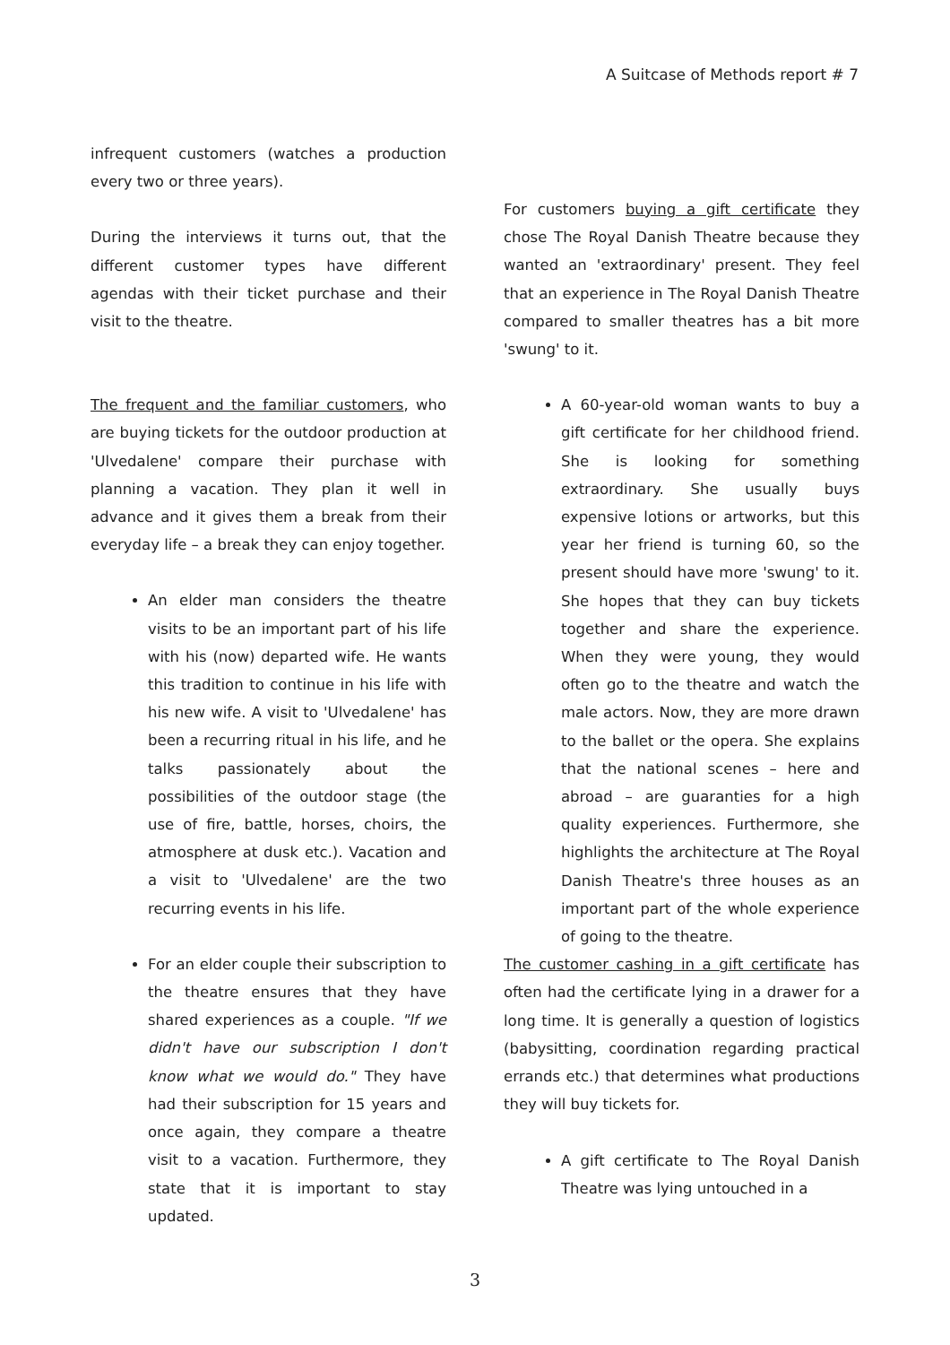A Suitcase of Methods report # 7
infrequent customers (watches a production every two or three years).
During the interviews it turns out, that the different customer types have different agendas with their ticket purchase and their visit to the theatre.
The frequent and the familiar customers, who are buying tickets for the outdoor production at 'Ulvedalene' compare their purchase with planning a vacation. They plan it well in advance and it gives them a break from their everyday life – a break they can enjoy together.
An elder man considers the theatre visits to be an important part of his life with his (now) departed wife. He wants this tradition to continue in his life with his new wife. A visit to 'Ulvedalene' has been a recurring ritual in his life, and he talks passionately about the possibilities of the outdoor stage (the use of fire, battle, horses, choirs, the atmosphere at dusk etc.). Vacation and a visit to 'Ulvedalene' are the two recurring events in his life.
For an elder couple their subscription to the theatre ensures that they have shared experiences as a couple. "If we didn't have our subscription I don't know what we would do." They have had their subscription for 15 years and once again, they compare a theatre visit to a vacation. Furthermore, they state that it is important to stay updated.
For customers buying a gift certificate they chose The Royal Danish Theatre because they wanted an 'extraordinary' present. They feel that an experience in The Royal Danish Theatre compared to smaller theatres has a bit more 'swung' to it.
A 60-year-old woman wants to buy a gift certificate for her childhood friend. She is looking for something extraordinary. She usually buys expensive lotions or artworks, but this year her friend is turning 60, so the present should have more 'swung' to it. She hopes that they can buy tickets together and share the experience. When they were young, they would often go to the theatre and watch the male actors. Now, they are more drawn to the ballet or the opera. She explains that the national scenes – here and abroad – are guaranties for a high quality experiences. Furthermore, she highlights the architecture at The Royal Danish Theatre's three houses as an important part of the whole experience of going to the theatre.
The customer cashing in a gift certificate has often had the certificate lying in a drawer for a long time. It is generally a question of logistics (babysitting, coordination regarding practical errands etc.) that determines what productions they will buy tickets for.
A gift certificate to The Royal Danish Theatre was lying untouched in a
3